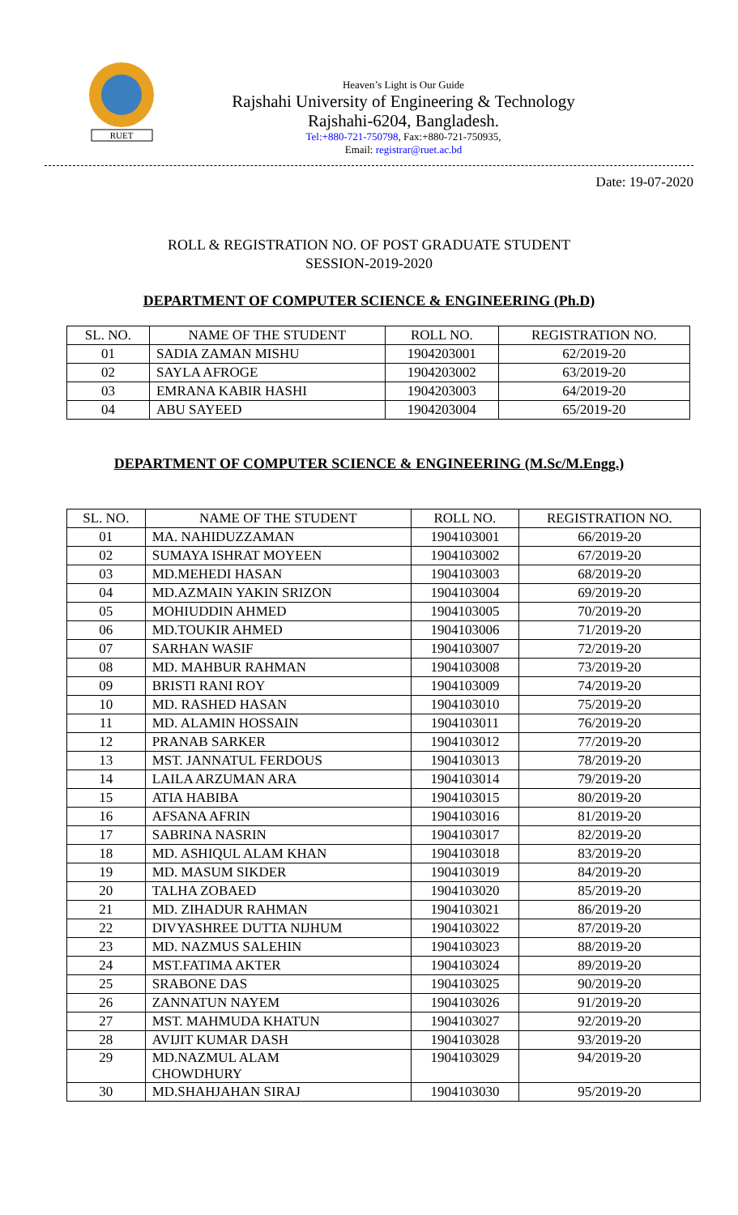RUET
Heaven’s Light is Our Guide
Rajshahi University of Engineering & Technology
Rajshahi-6204, Bangladesh.
Tel:+880-721-750798, Fax:+880-721-750935,
Email: registrar@ruet.ac.bd
Date: 19-07-2020
ROLL & REGISTRATION NO. OF POST GRADUATE STUDENT
SESSION-2019-2020
DEPARTMENT OF COMPUTER SCIENCE & ENGINEERING (Ph.D)
| SL. NO. | NAME OF THE STUDENT | ROLL NO. | REGISTRATION NO. |
| --- | --- | --- | --- |
| 01 | SADIA ZAMAN MISHU | 1904203001 | 62/2019-20 |
| 02 | SAYLA AFROGE | 1904203002 | 63/2019-20 |
| 03 | EMRANA KABIR HASHI | 1904203003 | 64/2019-20 |
| 04 | ABU SAYEED | 1904203004 | 65/2019-20 |
DEPARTMENT OF COMPUTER SCIENCE & ENGINEERING (M.Sc/M.Engg.)
| SL. NO. | NAME OF THE STUDENT | ROLL NO. | REGISTRATION NO. |
| --- | --- | --- | --- |
| 01 | MA. NAHIDUZZAMAN | 1904103001 | 66/2019-20 |
| 02 | SUMAYA ISHRAT MOYEEN | 1904103002 | 67/2019-20 |
| 03 | MD.MEHEDI HASAN | 1904103003 | 68/2019-20 |
| 04 | MD.AZMAIN YAKIN SRIZON | 1904103004 | 69/2019-20 |
| 05 | MOHIUDDIN AHMED | 1904103005 | 70/2019-20 |
| 06 | MD.TOUKIR AHMED | 1904103006 | 71/2019-20 |
| 07 | SARHAN WASIF | 1904103007 | 72/2019-20 |
| 08 | MD. MAHBUR RAHMAN | 1904103008 | 73/2019-20 |
| 09 | BRISTI RANI ROY | 1904103009 | 74/2019-20 |
| 10 | MD. RASHED HASAN | 1904103010 | 75/2019-20 |
| 11 | MD. ALAMIN HOSSAIN | 1904103011 | 76/2019-20 |
| 12 | PRANAB SARKER | 1904103012 | 77/2019-20 |
| 13 | MST. JANNATUL FERDOUS | 1904103013 | 78/2019-20 |
| 14 | LAILA ARZUMAN ARA | 1904103014 | 79/2019-20 |
| 15 | ATIA HABIBA | 1904103015 | 80/2019-20 |
| 16 | AFSANA AFRIN | 1904103016 | 81/2019-20 |
| 17 | SABRINA NASRIN | 1904103017 | 82/2019-20 |
| 18 | MD. ASHIQUL ALAM KHAN | 1904103018 | 83/2019-20 |
| 19 | MD. MASUM SIKDER | 1904103019 | 84/2019-20 |
| 20 | TALHA ZOBAED | 1904103020 | 85/2019-20 |
| 21 | MD. ZIHADUR RAHMAN | 1904103021 | 86/2019-20 |
| 22 | DIVYASHREE DUTTA NIJHUM | 1904103022 | 87/2019-20 |
| 23 | MD. NAZMUS SALEHIN | 1904103023 | 88/2019-20 |
| 24 | MST.FATIMA AKTER | 1904103024 | 89/2019-20 |
| 25 | SRABONE DAS | 1904103025 | 90/2019-20 |
| 26 | ZANNATUN NAYEM | 1904103026 | 91/2019-20 |
| 27 | MST. MAHMUDA KHATUN | 1904103027 | 92/2019-20 |
| 28 | AVIJIT KUMAR DASH | 1904103028 | 93/2019-20 |
| 29 | MD.NAZMUL ALAM CHOWDHURY | 1904103029 | 94/2019-20 |
| 30 | MD.SHAHJAHAN SIRAJ | 1904103030 | 95/2019-20 |